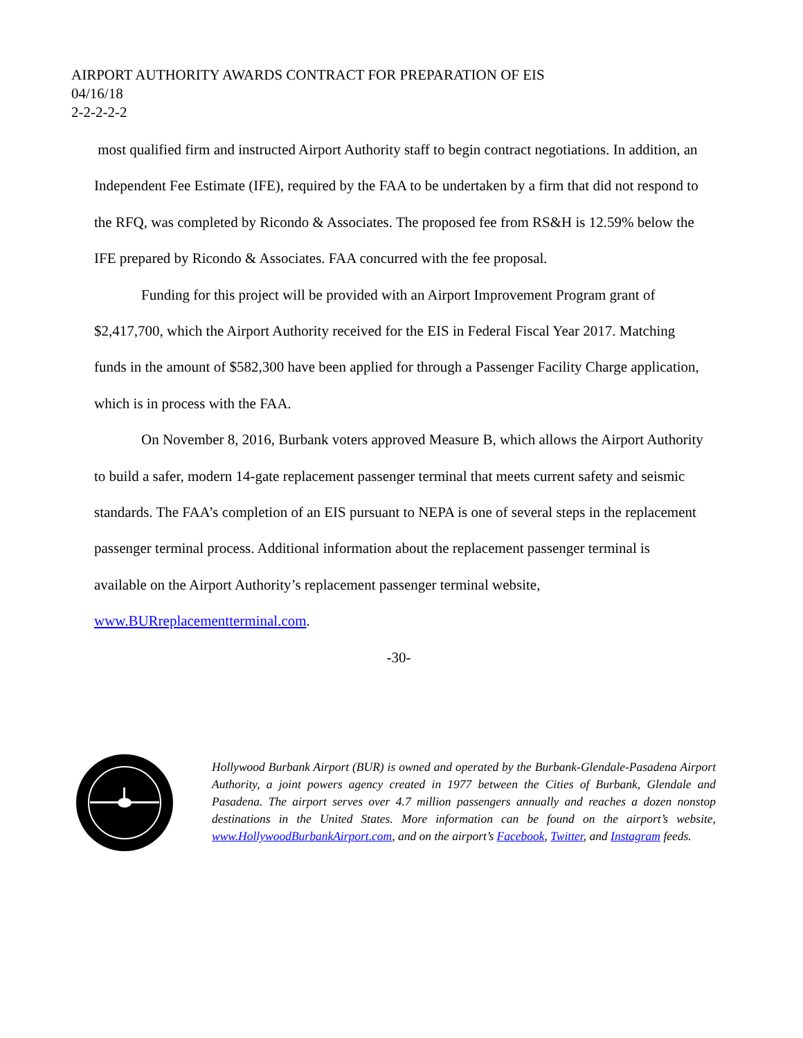AIRPORT AUTHORITY AWARDS CONTRACT FOR PREPARATION OF EIS
04/16/18
2-2-2-2-2
most qualified firm and instructed Airport Authority staff to begin contract negotiations. In addition, an Independent Fee Estimate (IFE), required by the FAA to be undertaken by a firm that did not respond to the RFQ, was completed by Ricondo & Associates. The proposed fee from RS&H is 12.59% below the IFE prepared by Ricondo & Associates. FAA concurred with the fee proposal.
Funding for this project will be provided with an Airport Improvement Program grant of $2,417,700, which the Airport Authority received for the EIS in Federal Fiscal Year 2017. Matching funds in the amount of $582,300 have been applied for through a Passenger Facility Charge application, which is in process with the FAA.
On November 8, 2016, Burbank voters approved Measure B, which allows the Airport Authority to build a safer, modern 14-gate replacement passenger terminal that meets current safety and seismic standards. The FAA’s completion of an EIS pursuant to NEPA is one of several steps in the replacement passenger terminal process. Additional information about the replacement passenger terminal is available on the Airport Authority’s replacement passenger terminal website, www.BURreplacementterminal.com.
-30-
Hollywood Burbank Airport (BUR) is owned and operated by the Burbank-Glendale-Pasadena Airport Authority, a joint powers agency created in 1977 between the Cities of Burbank, Glendale and Pasadena. The airport serves over 4.7 million passengers annually and reaches a dozen nonstop destinations in the United States. More information can be found on the airport’s website, www.HollywoodBurbankAirport.com, and on the airport’s Facebook, Twitter, and Instagram feeds.